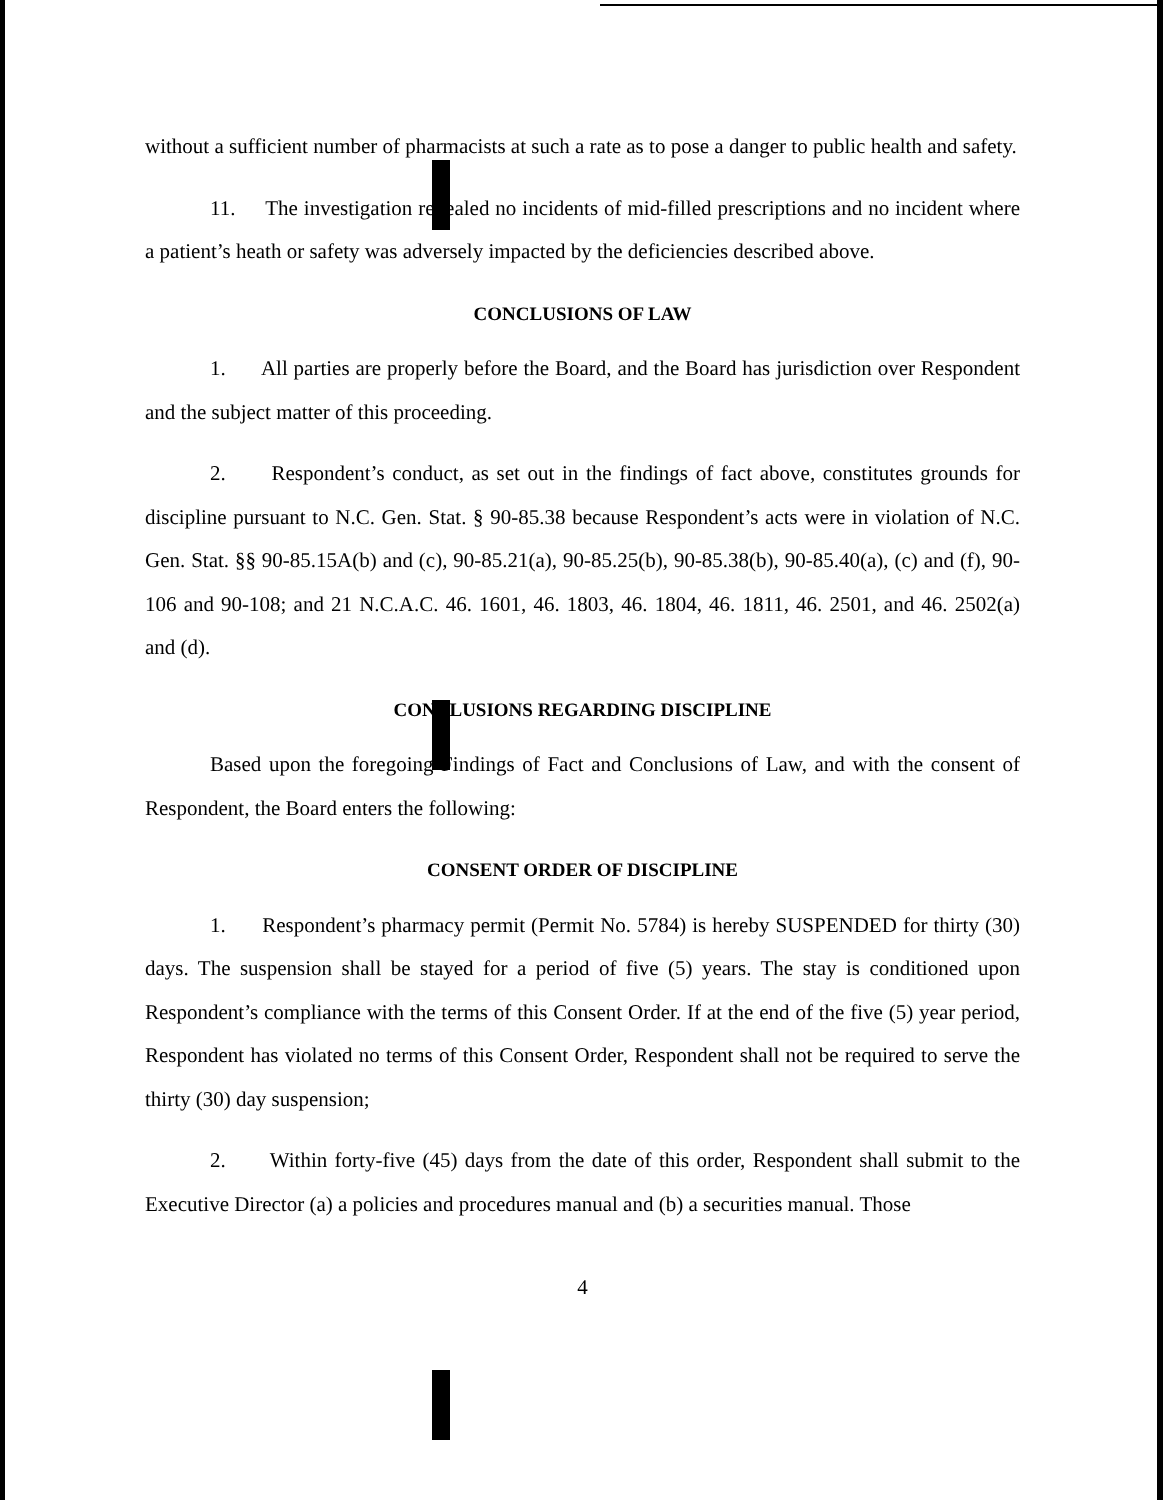without a sufficient number of pharmacists at such a rate as to pose a danger to public health and safety.
11. The investigation revealed no incidents of mid-filled prescriptions and no incident where a patient’s heath or safety was adversely impacted by the deficiencies described above.
CONCLUSIONS OF LAW
1. All parties are properly before the Board, and the Board has jurisdiction over Respondent and the subject matter of this proceeding.
2. Respondent’s conduct, as set out in the findings of fact above, constitutes grounds for discipline pursuant to N.C. Gen. Stat. § 90-85.38 because Respondent’s acts were in violation of N.C. Gen. Stat. §§ 90-85.15A(b) and (c), 90-85.21(a), 90-85.25(b), 90-85.38(b), 90-85.40(a), (c) and (f), 90-106 and 90-108; and 21 N.C.A.C. 46. 1601, 46. 1803, 46. 1804, 46. 1811, 46. 2501, and 46. 2502(a) and (d).
CONCLUSIONS REGARDING DISCIPLINE
Based upon the foregoing Findings of Fact and Conclusions of Law, and with the consent of Respondent, the Board enters the following:
CONSENT ORDER OF DISCIPLINE
1. Respondent’s pharmacy permit (Permit No. 5784) is hereby SUSPENDED for thirty (30) days. The suspension shall be stayed for a period of five (5) years. The stay is conditioned upon Respondent’s compliance with the terms of this Consent Order. If at the end of the five (5) year period, Respondent has violated no terms of this Consent Order, Respondent shall not be required to serve the thirty (30) day suspension;
2. Within forty-five (45) days from the date of this order, Respondent shall submit to the Executive Director (a) a policies and procedures manual and (b) a securities manual. Those
4